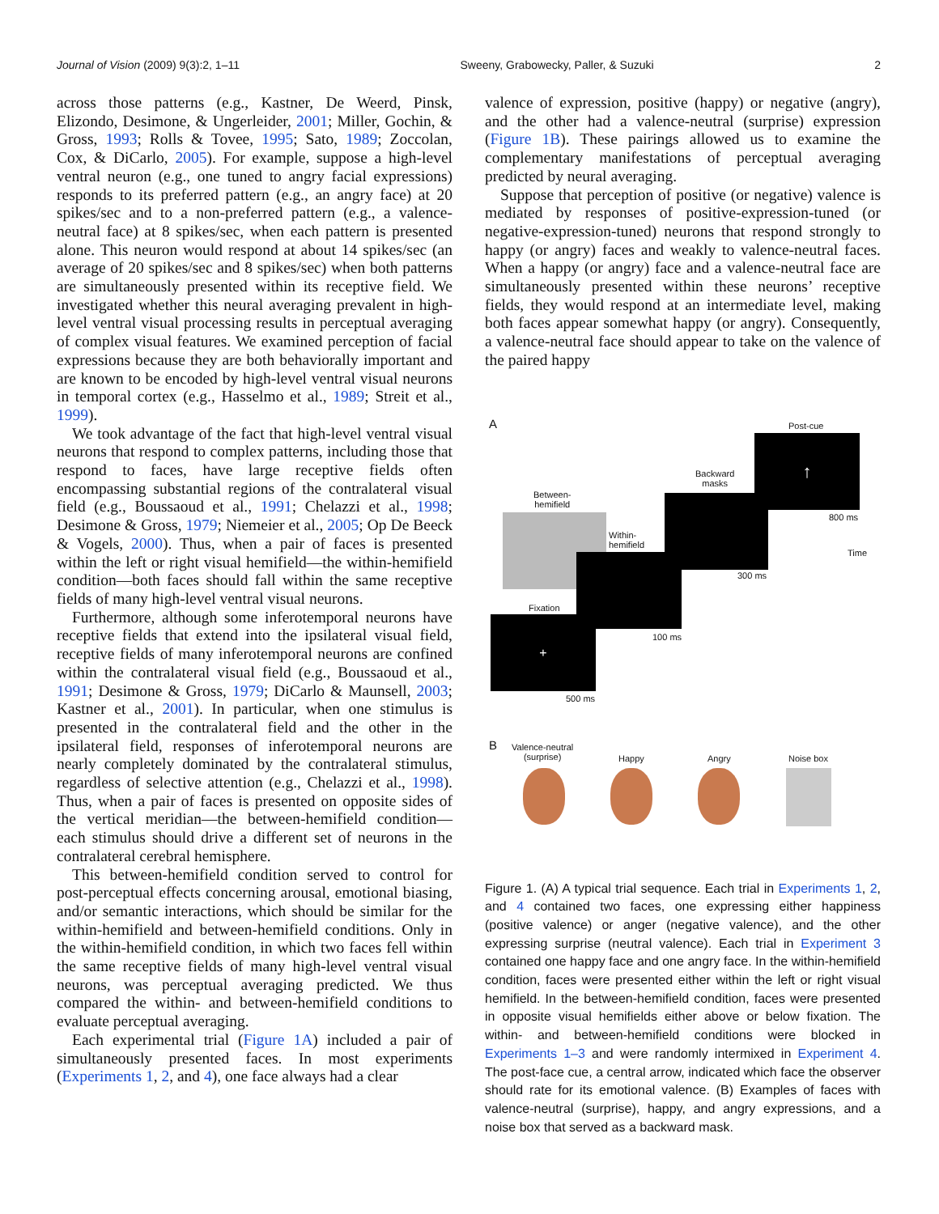Journal of Vision (2009) 9(3):2, 1–11 Sweeny, Grabowecky, Paller, & Suzuki 2
across those patterns (e.g., Kastner, De Weerd, Pinsk, Elizondo, Desimone, & Ungerleider, 2001; Miller, Gochin, & Gross, 1993; Rolls & Tovee, 1995; Sato, 1989; Zoccolan, Cox, & DiCarlo, 2005). For example, suppose a high-level ventral neuron (e.g., one tuned to angry facial expressions) responds to its preferred pattern (e.g., an angry face) at 20 spikes/sec and to a non-preferred pattern (e.g., a valence-neutral face) at 8 spikes/sec, when each pattern is presented alone. This neuron would respond at about 14 spikes/sec (an average of 20 spikes/sec and 8 spikes/sec) when both patterns are simultaneously presented within its receptive field. We investigated whether this neural averaging prevalent in high-level ventral visual processing results in perceptual averaging of complex visual features. We examined perception of facial expressions because they are both behaviorally important and are known to be encoded by high-level ventral visual neurons in temporal cortex (e.g., Hasselmo et al., 1989; Streit et al., 1999).
We took advantage of the fact that high-level ventral visual neurons that respond to complex patterns, including those that respond to faces, have large receptive fields often encompassing substantial regions of the contralateral visual field (e.g., Boussaoud et al., 1991; Chelazzi et al., 1998; Desimone & Gross, 1979; Niemeier et al., 2005; Op De Beeck & Vogels, 2000). Thus, when a pair of faces is presented within the left or right visual hemifield—the within-hemifield condition—both faces should fall within the same receptive fields of many high-level ventral visual neurons.
Furthermore, although some inferotemporal neurons have receptive fields that extend into the ipsilateral visual field, receptive fields of many inferotemporal neurons are confined within the contralateral visual field (e.g., Boussaoud et al., 1991; Desimone & Gross, 1979; DiCarlo & Maunsell, 2003; Kastner et al., 2001). In particular, when one stimulus is presented in the contralateral field and the other in the ipsilateral field, responses of inferotemporal neurons are nearly completely dominated by the contralateral stimulus, regardless of selective attention (e.g., Chelazzi et al., 1998). Thus, when a pair of faces is presented on opposite sides of the vertical meridian—the between-hemifield condition—each stimulus should drive a different set of neurons in the contralateral cerebral hemisphere.
This between-hemifield condition served to control for post-perceptual effects concerning arousal, emotional biasing, and/or semantic interactions, which should be similar for the within-hemifield and between-hemifield conditions. Only in the within-hemifield condition, in which two faces fell within the same receptive fields of many high-level ventral visual neurons, was perceptual averaging predicted. We thus compared the within- and between-hemifield conditions to evaluate perceptual averaging.
Each experimental trial (Figure 1A) included a pair of simultaneously presented faces. In most experiments (Experiments 1, 2, and 4), one face always had a clear
valence of expression, positive (happy) or negative (angry), and the other had a valence-neutral (surprise) expression (Figure 1B). These pairings allowed us to examine the complementary manifestations of perceptual averaging predicted by neural averaging.
Suppose that perception of positive (or negative) valence is mediated by responses of positive-expression-tuned (or negative-expression-tuned) neurons that respond strongly to happy (or angry) faces and weakly to valence-neutral faces. When a happy (or angry) face and a valence-neutral face are simultaneously presented within these neurons’ receptive fields, they would respond at an intermediate level, making both faces appear somewhat happy (or angry). Consequently, a valence-neutral face should appear to take on the valence of the paired happy
A Post-cue
↑
800 ms
Backward
masks
300 ms
Between-
hemifield
Within-
hemifield
100 ms
Fixation
+
500 ms
Time
B
Valence-neutral
(surprise)
Happy Angry Noise box
Figure 1. (A) A typical trial sequence. Each trial in Experiments 1, 2, and 4 contained two faces, one expressing either happiness (positive valence) or anger (negative valence), and the other expressing surprise (neutral valence). Each trial in Experiment 3 contained one happy face and one angry face. In the within-hemifield condition, faces were presented either within the left or right visual hemifield. In the between-hemifield condition, faces were presented in opposite visual hemifields either above or below fixation. The within- and between-hemifield conditions were blocked in Experiments 1–3 and were randomly intermixed in Experiment 4. The post-face cue, a central arrow, indicated which face the observer should rate for its emotional valence. (B) Examples of faces with valence-neutral (surprise), happy, and angry expressions, and a noise box that served as a backward mask.